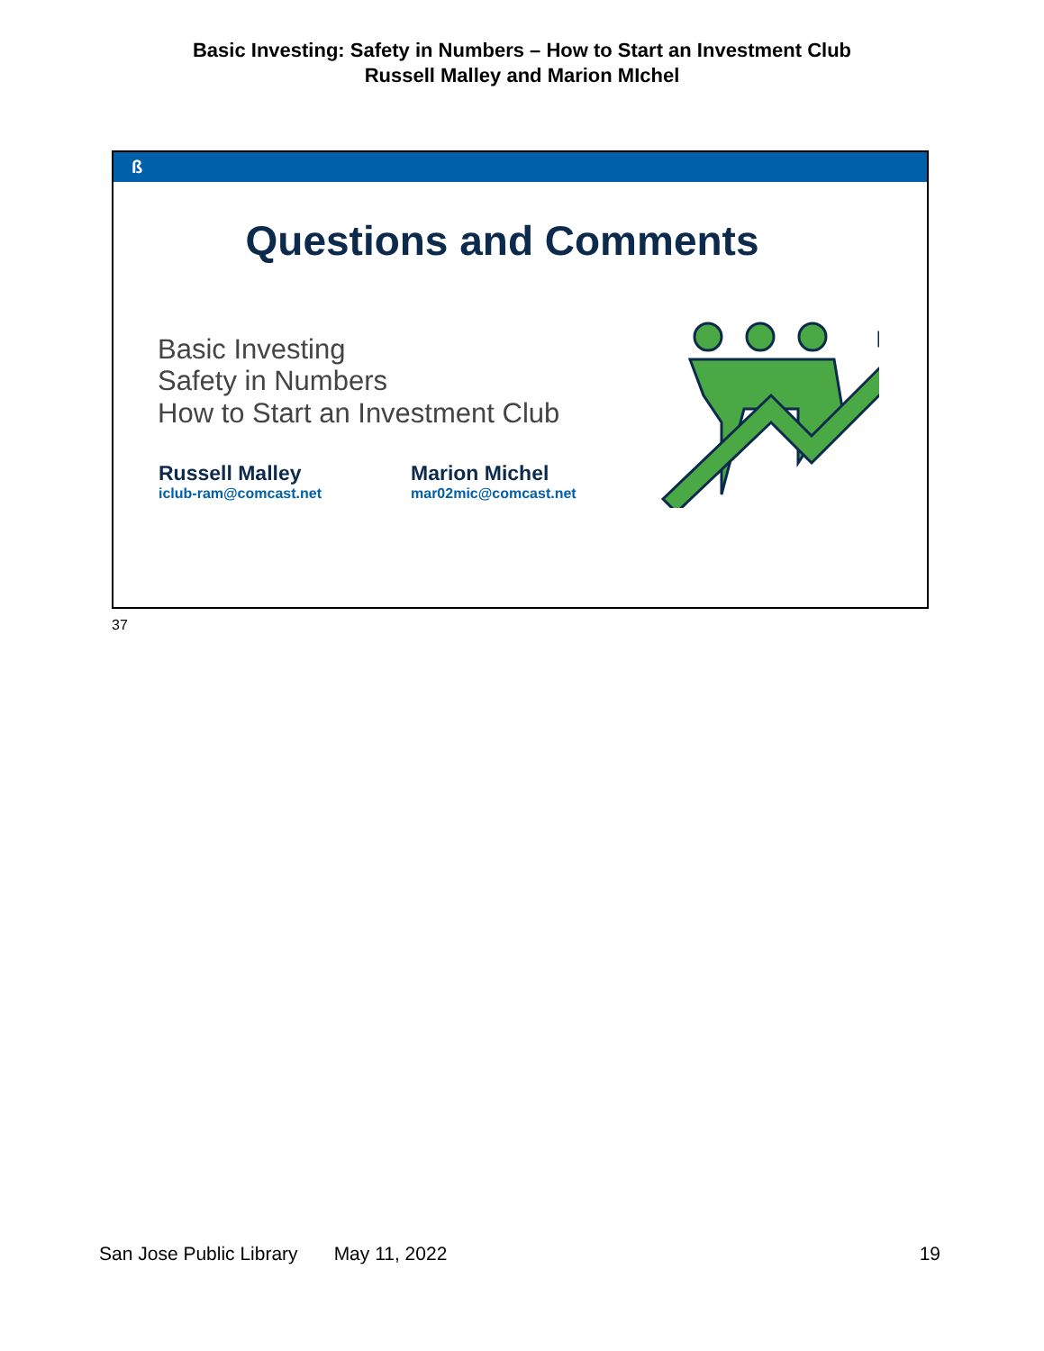Basic Investing: Safety in Numbers – How to Start an Investment Club
Russell Malley and Marion MIchel
ß
Questions and Comments
Basic Investing
Safety in Numbers
How to Start an Investment Club
Russell Malley
iclub-ram@comcast.net
Marion Michel
mar02mic@comcast.net
37
San Jose Public Library May 11, 2022 19